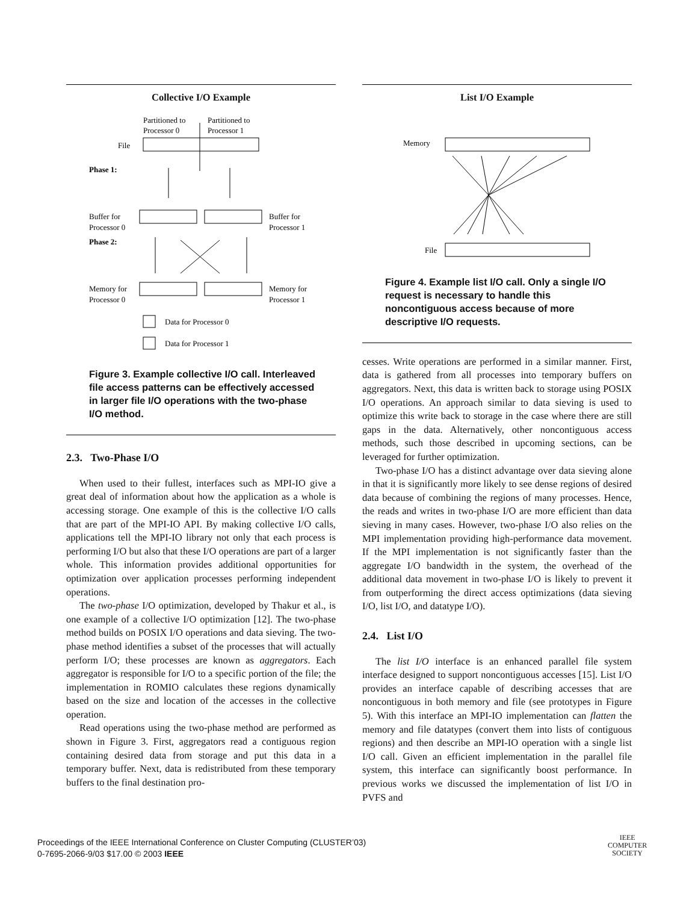Collective I/O Example
Partitioned to
Partitioned to
Processor 0
Processor 1
File
Phase 1:
Buffer for
Processor 0
Buffer for
Processor 1
Phase 2:
Memory for
Processor 0
Memory for
Processor 1
Data for Processor 0
Data for Processor 1
Figure 3. Example collective I/O call. Interleaved file access patterns can be effectively accessed in larger file I/O operations with the two-phase I/O method.
2.3. Two-Phase I/O
When used to their fullest, interfaces such as MPI-IO give a great deal of information about how the application as a whole is accessing storage. One example of this is the collective I/O calls that are part of the MPI-IO API. By making collective I/O calls, applications tell the MPI-IO library not only that each process is performing I/O but also that these I/O operations are part of a larger whole. This information provides additional opportunities for optimization over application processes performing independent operations.
The two-phase I/O optimization, developed by Thakur et al., is one example of a collective I/O optimization [12]. The two-phase method builds on POSIX I/O operations and data sieving. The two-phase method identifies a subset of the processes that will actually perform I/O; these processes are known as aggregators. Each aggregator is responsible for I/O to a specific portion of the file; the implementation in ROMIO calculates these regions dynamically based on the size and location of the accesses in the collective operation.
Read operations using the two-phase method are performed as shown in Figure 3. First, aggregators read a contiguous region containing desired data from storage and put this data in a temporary buffer. Next, data is redistributed from these temporary buffers to the final destination pro-
List I/O Example
Memory
File
Figure 4. Example list I/O call. Only a single I/O request is necessary to handle this noncontiguous access because of more descriptive I/O requests.
cesses. Write operations are performed in a similar manner. First, data is gathered from all processes into temporary buffers on aggregators. Next, this data is written back to storage using POSIX I/O operations. An approach similar to data sieving is used to optimize this write back to storage in the case where there are still gaps in the data. Alternatively, other noncontiguous access methods, such those described in upcoming sections, can be leveraged for further optimization.
Two-phase I/O has a distinct advantage over data sieving alone in that it is significantly more likely to see dense regions of desired data because of combining the regions of many processes. Hence, the reads and writes in two-phase I/O are more efficient than data sieving in many cases. However, two-phase I/O also relies on the MPI implementation providing high-performance data movement. If the MPI implementation is not significantly faster than the aggregate I/O bandwidth in the system, the overhead of the additional data movement in two-phase I/O is likely to prevent it from outperforming the direct access optimizations (data sieving I/O, list I/O, and datatype I/O).
2.4. List I/O
The list I/O interface is an enhanced parallel file system interface designed to support noncontiguous accesses [15]. List I/O provides an interface capable of describing accesses that are noncontiguous in both memory and file (see prototypes in Figure 5). With this interface an MPI-IO implementation can flatten the memory and file datatypes (convert them into lists of contiguous regions) and then describe an MPI-IO operation with a single list I/O call. Given an efficient implementation in the parallel file system, this interface can significantly boost performance. In previous works we discussed the implementation of list I/O in PVFS and
Proceedings of the IEEE International Conference on Cluster Computing (CLUSTER’03)
0-7695-2066-9/03 $17.00 © 2003 IEEE
IEEE
COMPUTER
SOCIETY